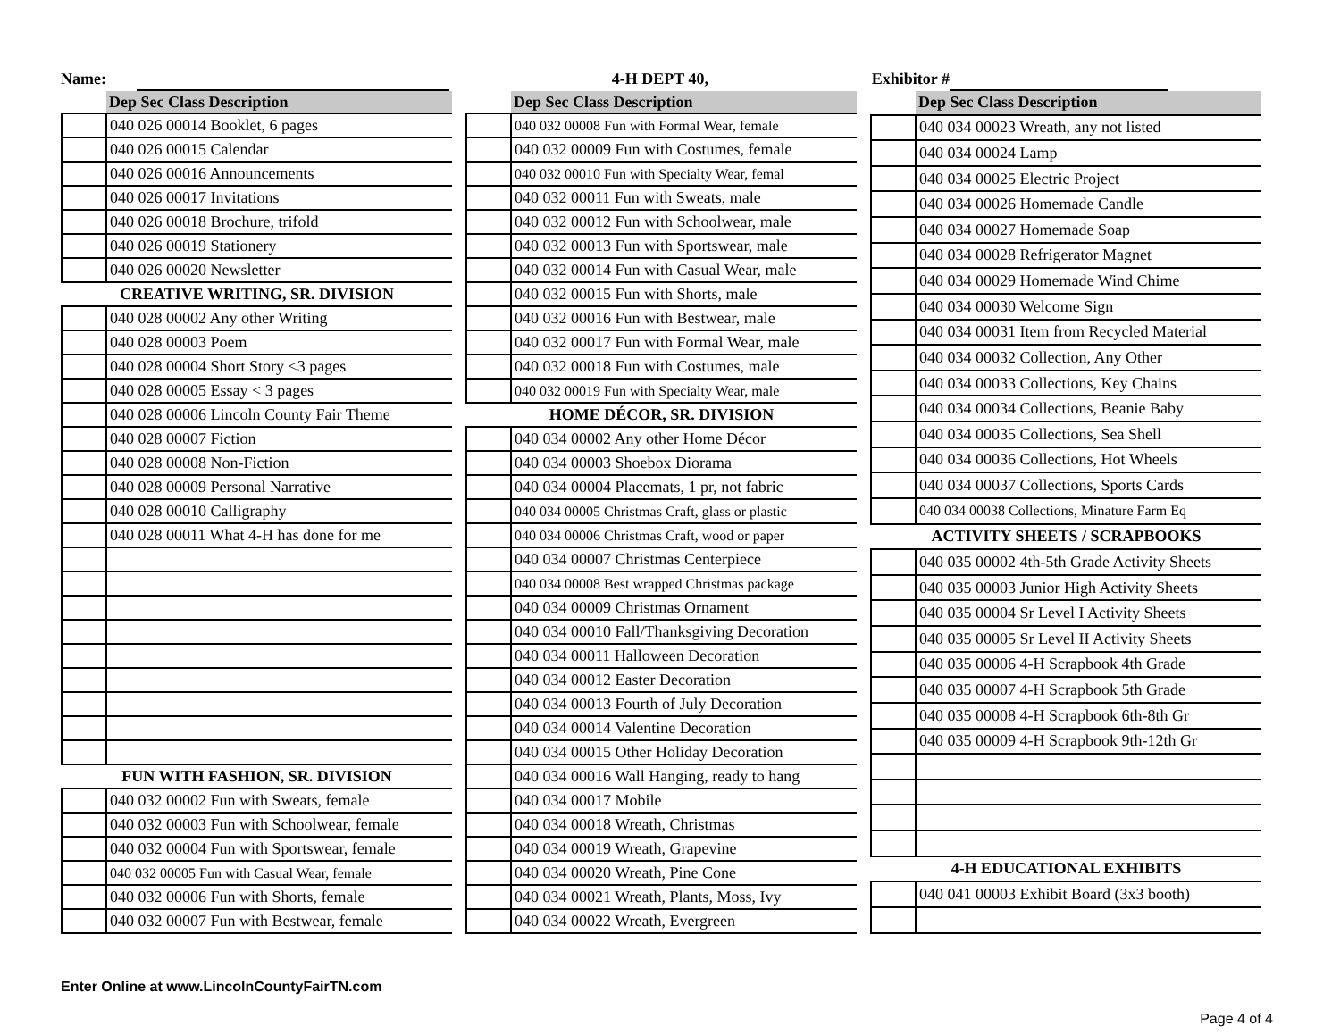Name: 4-H DEPT 40, Exhibitor #
| | Dep Sec Class Description |
| --- | --- |
| | 040 026 00014 Booklet, 6 pages |
| | 040 026 00015 Calendar |
| | 040 026 00016 Announcements |
| | 040 026 00017 Invitations |
| | 040 026 00018 Brochure, trifold |
| | 040 026 00019 Stationery |
| | 040 026 00020 Newsletter |
| CREATIVE WRITING, SR. DIVISION | |
| | 040 028 00002 Any other Writing |
| | 040 028 00003 Poem |
| | 040 028 00004 Short Story <3 pages |
| | 040 028 00005 Essay < 3 pages |
| | 040 028 00006 Lincoln County Fair Theme |
| | 040 028 00007 Fiction |
| | 040 028 00008 Non-Fiction |
| | 040 028 00009 Personal Narrative |
| | 040 028 00010 Calligraphy |
| | 040 028 00011 What 4-H has done for me |
| FUN WITH FASHION, SR. DIVISION | |
| | 040 032 00002 Fun with Sweats, female |
| | 040 032 00003 Fun with Schoolwear, female |
| | 040 032 00004 Fun with Sportswear, female |
| | 040 032 00005 Fun with Casual Wear, female |
| | 040 032 00006 Fun with Shorts, female |
| | 040 032 00007 Fun with Bestwear, female |
| | Dep Sec Class Description |
| --- | --- |
| | 040 032 00008 Fun with Formal Wear, female |
| | 040 032 00009 Fun with Costumes, female |
| | 040 032 00010 Fun with Specialty Wear, femal |
| | 040 032 00011 Fun with Sweats, male |
| | 040 032 00012 Fun with Schoolwear, male |
| | 040 032 00013 Fun with Sportswear, male |
| | 040 032 00014 Fun with Casual Wear, male |
| | 040 032 00015 Fun with Shorts, male |
| | 040 032 00016 Fun with Bestwear, male |
| | 040 032 00017 Fun with Formal Wear, male |
| | 040 032 00018 Fun with Costumes, male |
| | 040 032 00019 Fun with Specialty Wear, male |
| HOME DÉCOR, SR. DIVISION | |
| | 040 034 00002 Any other Home Décor |
| | 040 034 00003 Shoebox Diorama |
| | 040 034 00004 Placemats, 1 pr, not fabric |
| | 040 034 00005 Christmas Craft, glass or plastic |
| | 040 034 00006 Christmas Craft, wood or paper |
| | 040 034 00007 Christmas Centerpiece |
| | 040 034 00008 Best wrapped Christmas package |
| | 040 034 00009 Christmas Ornament |
| | 040 034 00010 Fall/Thanksgiving Decoration |
| | 040 034 00011 Halloween Decoration |
| | 040 034 00012 Easter Decoration |
| | 040 034 00013 Fourth of July Decoration |
| | 040 034 00014 Valentine Decoration |
| | 040 034 00015 Other Holiday Decoration |
| | 040 034 00016 Wall Hanging, ready to hang |
| | 040 034 00017 Mobile |
| | 040 034 00018 Wreath, Christmas |
| | 040 034 00019 Wreath, Grapevine |
| | 040 034 00020 Wreath, Pine Cone |
| | 040 034 00021 Wreath, Plants, Moss, Ivy |
| | 040 034 00022 Wreath, Evergreen |
| | Dep Sec Class Description |
| --- | --- |
| | 040 034 00023 Wreath, any not listed |
| | 040 034 00024 Lamp |
| | 040 034 00025 Electric Project |
| | 040 034 00026 Homemade Candle |
| | 040 034 00027 Homemade Soap |
| | 040 034 00028 Refrigerator Magnet |
| | 040 034 00029 Homemade Wind Chime |
| | 040 034 00030 Welcome Sign |
| | 040 034 00031 Item from Recycled Material |
| | 040 034 00032 Collection, Any Other |
| | 040 034 00033 Collections, Key Chains |
| | 040 034 00034 Collections, Beanie Baby |
| | 040 034 00035 Collections, Sea Shell |
| | 040 034 00036 Collections, Hot Wheels |
| | 040 034 00037 Collections, Sports Cards |
| | 040 034 00038 Collections, Minature Farm Eq |
| ACTIVITY SHEETS / SCRAPBOOKS | |
| | 040 035 00002 4th-5th Grade Activity Sheets |
| | 040 035 00003 Junior High Activity Sheets |
| | 040 035 00004 Sr Level I Activity Sheets |
| | 040 035 00005 Sr Level II Activity Sheets |
| | 040 035 00006 4-H Scrapbook 4th Grade |
| | 040 035 00007 4-H Scrapbook 5th Grade |
| | 040 035 00008 4-H Scrapbook 6th-8th Gr |
| | 040 035 00009 4-H Scrapbook 9th-12th Gr |
| 4-H EDUCATIONAL EXHIBITS | |
| | 040 041 00003 Exhibit Board (3x3 booth) |
Enter Online at www.LincolnCountyFairTN.com
Page 4 of 4